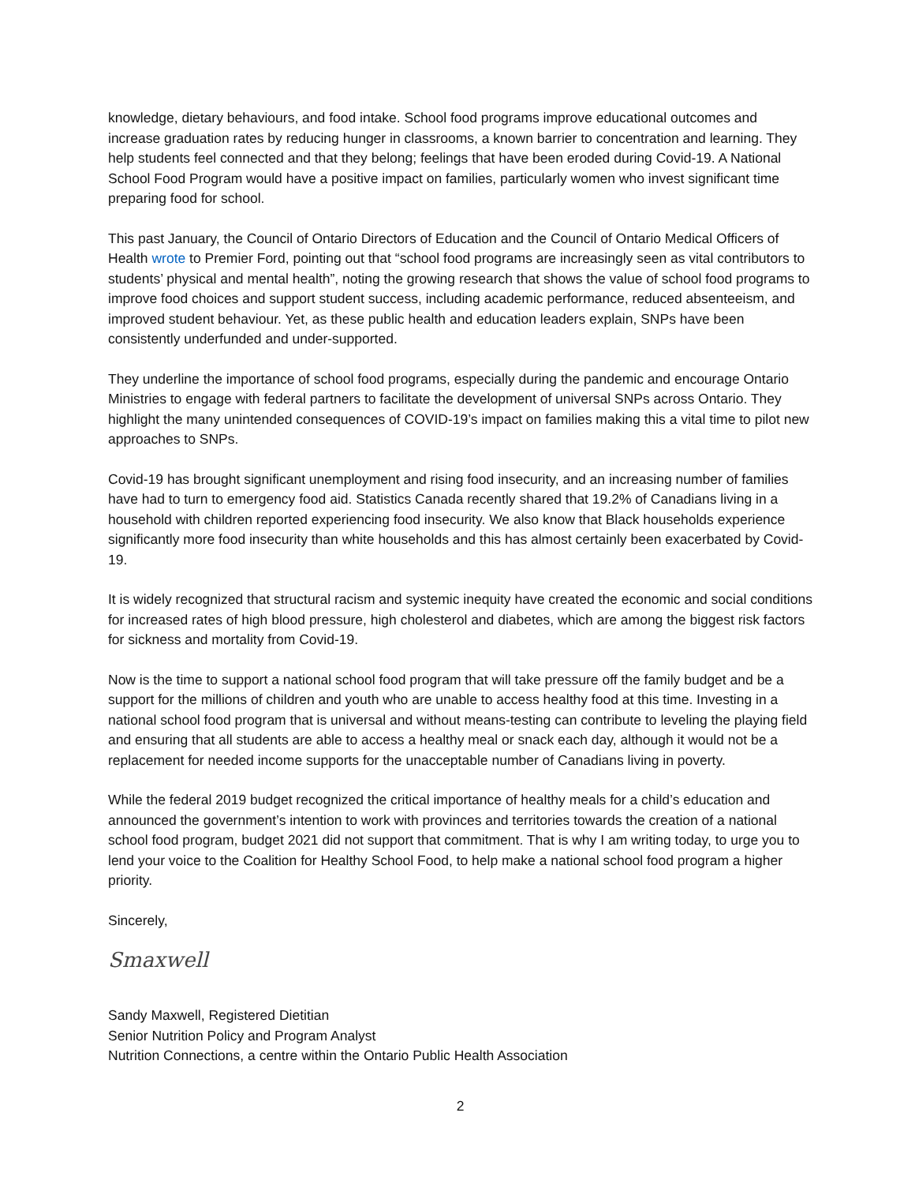knowledge, dietary behaviours, and food intake. School food programs improve educational outcomes and increase graduation rates by reducing hunger in classrooms, a known barrier to concentration and learning. They help students feel connected and that they belong; feelings that have been eroded during Covid-19. A National School Food Program would have a positive impact on families, particularly women who invest significant time preparing food for school.
This past January, the Council of Ontario Directors of Education and the Council of Ontario Medical Officers of Health wrote to Premier Ford, pointing out that “school food programs are increasingly seen as vital contributors to students’ physical and mental health”, noting the growing research that shows the value of school food programs to improve food choices and support student success, including academic performance, reduced absenteeism, and improved student behaviour. Yet, as these public health and education leaders explain, SNPs have been consistently underfunded and under-supported.
They underline the importance of school food programs, especially during the pandemic and encourage Ontario Ministries to engage with federal partners to facilitate the development of universal SNPs across Ontario. They highlight the many unintended consequences of COVID-19’s impact on families making this a vital time to pilot new approaches to SNPs.
Covid-19 has brought significant unemployment and rising food insecurity, and an increasing number of families have had to turn to emergency food aid. Statistics Canada recently shared that 19.2% of Canadians living in a household with children reported experiencing food insecurity. We also know that Black households experience significantly more food insecurity than white households and this has almost certainly been exacerbated by Covid-19.
It is widely recognized that structural racism and systemic inequity have created the economic and social conditions for increased rates of high blood pressure, high cholesterol and diabetes, which are among the biggest risk factors for sickness and mortality from Covid-19.
Now is the time to support a national school food program that will take pressure off the family budget and be a support for the millions of children and youth who are unable to access healthy food at this time. Investing in a national school food program that is universal and without means-testing can contribute to leveling the playing field and ensuring that all students are able to access a healthy meal or snack each day, although it would not be a replacement for needed income supports for the unacceptable number of Canadians living in poverty.
While the federal 2019 budget recognized the critical importance of healthy meals for a child’s education and announced the government’s intention to work with provinces and territories towards the creation of a national school food program, budget 2021 did not support that commitment. That is why I am writing today, to urge you to lend your voice to the Coalition for Healthy School Food, to help make a national school food program a higher priority.
Sincerely,
Smaxwell
Sandy Maxwell, Registered Dietitian
Senior Nutrition Policy and Program Analyst
Nutrition Connections, a centre within the Ontario Public Health Association
2